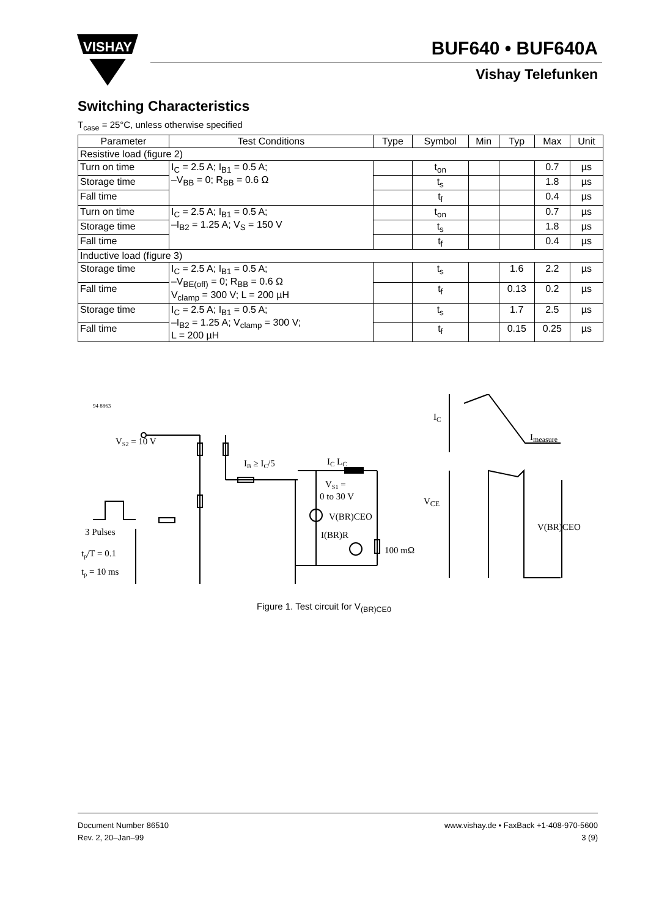VISHAY
BUF640 • BUF640A
Vishay Telefunken
Switching Characteristics
T<sub>case</sub> = 25°C, unless otherwise specified
| Parameter | Test Conditions | Type | Symbol | Min | Typ | Max | Unit |
| --- | --- | --- | --- | --- | --- | --- | --- |
| Resistive load (figure 2) | | | | | | | |
| Turn on time | I<sub>C</sub> = 2.5 A; I<sub>B1</sub> = 0.5 A; –V<sub>BB</sub> = 0; R<sub>BB</sub> = 0.6 Ω | | t<sub>on</sub> | | | 0.7 | µs |
| Storage time | | | t<sub>s</sub> | | | 1.8 | µs |
| Fall time | | | t<sub>f</sub> | | | 0.4 | µs |
| Turn on time | I<sub>C</sub> = 2.5 A; I<sub>B1</sub> = 0.5 A; –I<sub>B2</sub> = 1.25 A; V<sub>S</sub> = 150 V | | t<sub>on</sub> | | | 0.7 | µs |
| Storage time | | | t<sub>s</sub> | | | 1.8 | µs |
| Fall time | | | t<sub>f</sub> | | | 0.4 | µs |
| Inductive load (figure 3) | | | | | | | |
| Storage time | I<sub>C</sub> = 2.5 A; I<sub>B1</sub> = 0.5 A; –V<sub>BE(off)</sub> = 0; R<sub>BB</sub> = 0.6 Ω V<sub>clamp</sub> = 300 V; L = 200 µH | | t<sub>s</sub> | | 1.6 | 2.2 | µs |
| Fall time | | | t<sub>f</sub> | | 0.13 | 0.2 | µs |
| Storage time | I<sub>C</sub> = 2.5 A; I<sub>B1</sub> = 0.5 A; –I<sub>B2</sub> = 1.25 A; V<sub>clamp</sub> = 300 V; L = 200 µH | | t<sub>s</sub> | | 1.7 | 2.5 | µs |
| Fall time | | | t<sub>f</sub> | | 0.15 | 0.25 | µs |
94 8863
VS2 = 10 V
IB ≥ IC/5
IC LC
VS1 =
0 to 30 V
V(BR)CEO
I(BR)R
100 mΩ
3 Pulses
tp/T = 0.1
tp = 10 ms
IC
Imeasure
VCE
V(BR)CEO
Figure 1. Test circuit for V<sub>(BR)CE0</sub>
Document Number 86510
Rev. 2, 20–Jan–99
www.vishay.de • FaxBack +1-408-970-5600
3 (9)